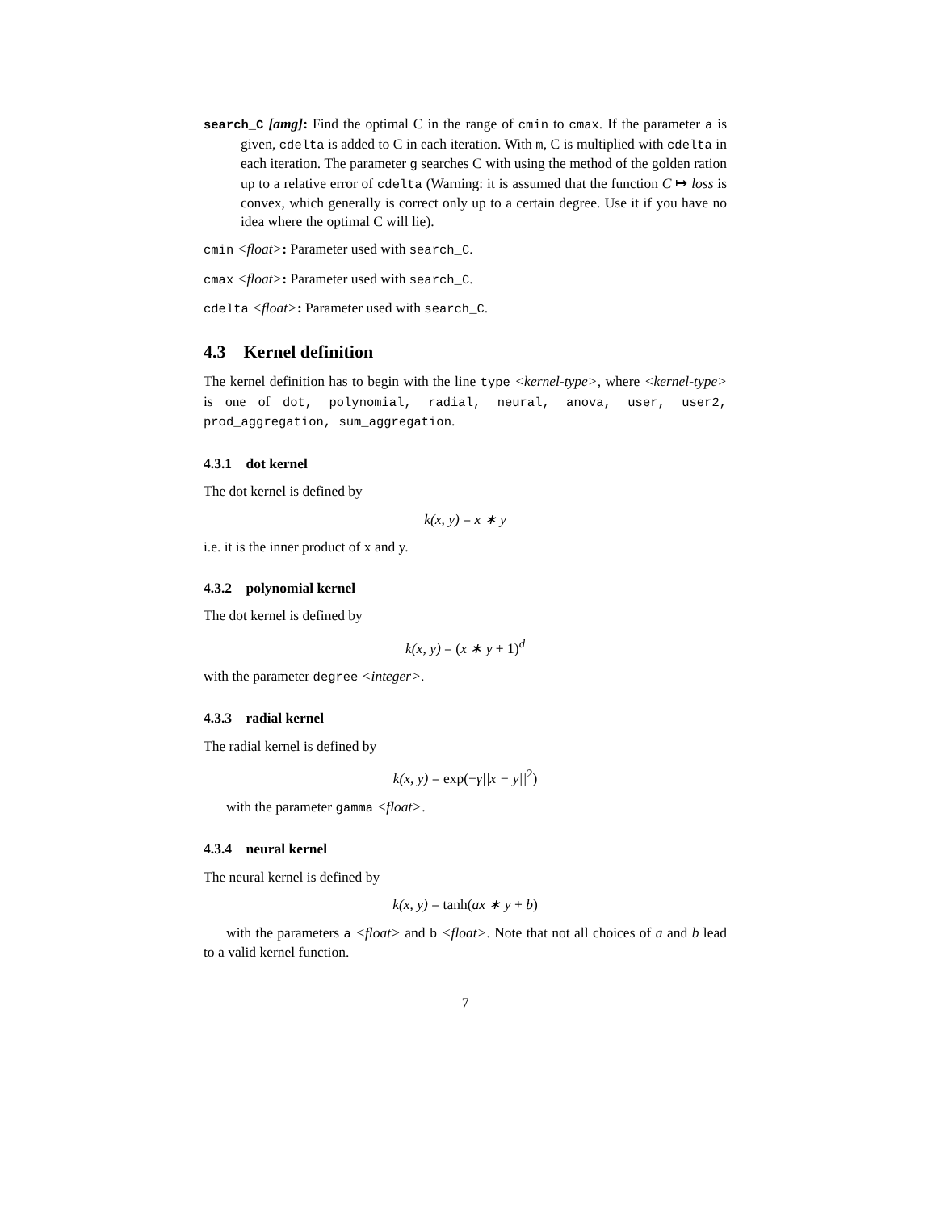search_C [amg]: Find the optimal C in the range of cmin to cmax. If the parameter a is given, cdelta is added to C in each iteration. With m, C is multiplied with cdelta in each iteration. The parameter g searches C with using the method of the golden ration up to a relative error of cdelta (Warning: it is assumed that the function C ↦ loss is convex, which generally is correct only up to a certain degree. Use it if you have no idea where the optimal C will lie).
cmin <float>: Parameter used with search_C.
cmax <float>: Parameter used with search_C.
cdelta <float>: Parameter used with search_C.
4.3 Kernel definition
The kernel definition has to begin with the line type <kernel-type>, where <kernel-type> is one of dot, polynomial, radial, neural, anova, user, user2, prod_aggregation, sum_aggregation.
4.3.1 dot kernel
The dot kernel is defined by
k(x, y) = x ∗ y
i.e. it is the inner product of x and y.
4.3.2 polynomial kernel
The dot kernel is defined by
k(x, y) = (x ∗ y + 1)<sup>d</sup>
with the parameter degree <integer>.
4.3.3 radial kernel
The radial kernel is defined by
k(x, y) = exp(−γ||x − y||<sup>2</sup>)
with the parameter gamma <float>.
4.3.4 neural kernel
The neural kernel is defined by
k(x, y) = tanh(ax ∗ y + b)
with the parameters a <float> and b <float>. Note that not all choices of a and b lead to a valid kernel function.
7